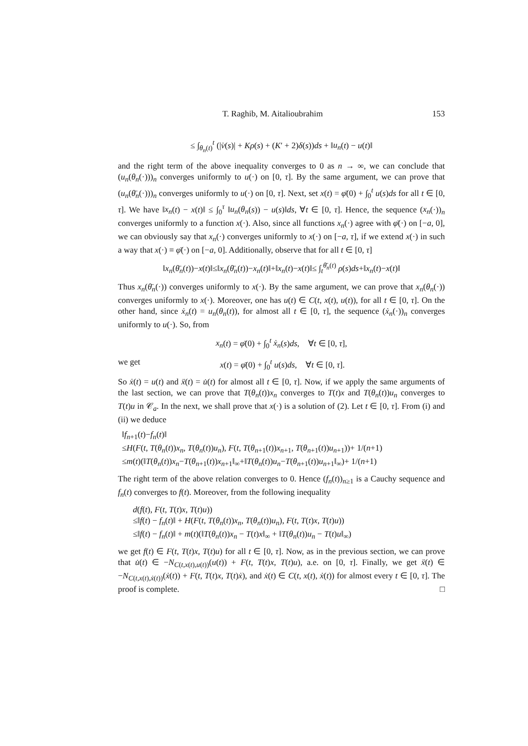T. Raghib, M. Aitalioubrahim 153
≤ ∫<sub>θ<sub>n</sub>(t)</sub><sup>t</sup> (|v̇(s)| + Kρ(s) + (K′ + 2)δ(s))ds + ‖u<sub>n</sub>(t) − u(t)‖
and the right term of the above inequality converges to 0 as n → ∞, we can conclude that (u<sub>n</sub>(θ<sub>n</sub>(·)))<sub>n</sub> converges uniformly to u(·) on [0, τ]. By the same argument, we can prove that (u<sub>n</sub>(θ̄<sub>n</sub>(·)))<sub>n</sub> converges uniformly to u(·) on [0, τ]. Next, set x(t) = φ̄(0) + ∫<sub>0</sub><sup>t</sup> u(s)ds for all t ∈ [0, τ]. We have ‖x<sub>n</sub>(t) − x(t)‖ ≤ ∫<sub>0</sub><sup>τ</sup> ‖u<sub>n</sub>(θ<sub>n</sub>(s)) − u(s)‖ds, ∀t ∈ [0, τ]. Hence, the sequence (x<sub>n</sub>(·))<sub>n</sub> converges uniformly to a function x(·). Also, since all functions x<sub>n</sub>(·) agree with φ̄(·) on [−a, 0], we can obviously say that x<sub>n</sub>(·) converges uniformly to x(·) on [−a, τ], if we extend x(·) in such a way that x(·) ≡ φ̄(·) on [−a, 0]. Additionally, observe that for all t ∈ [0, τ]
‖x<sub>n</sub>(θ̄<sub>n</sub>(t))−x(t)‖≤‖x<sub>n</sub>(θ̄<sub>n</sub>(t))−x<sub>n</sub>(t)‖+‖x<sub>n</sub>(t)−x(t)‖≤ ∫<sub>t</sub><sup>θ̄<sub>n</sub>(t)</sup> ρ(s)ds+‖x<sub>n</sub>(t)−x(t)‖
Thus x<sub>n</sub>(θ̄<sub>n</sub>(·)) converges uniformly to x(·). By the same argument, we can prove that x<sub>n</sub>(θ<sub>n</sub>(·)) converges uniformly to x(·). Moreover, one has u(t) ∈ C(t, x(t), u(t)), for all t ∈ [0, τ]. On the other hand, since ẋ<sub>n</sub>(t) = u<sub>n</sub>(θ<sub>n</sub>(t)), for almost all t ∈ [0, τ], the sequence (ẋ<sub>n</sub>(·))<sub>n</sub> converges uniformly to u(·). So, from
x<sub>n</sub>(t) = φ̄(0) + ∫<sub>0</sub><sup>t</sup> ẋ<sub>n</sub>(s)ds, ∀t ∈ [0, τ],
we get x(t) = φ̄(0) + ∫<sub>0</sub><sup>t</sup> u(s)ds, ∀t ∈ [0, τ].
So ẋ(t) = u(t) and ẍ(t) = u̇(t) for almost all t ∈ [0, τ]. Now, if we apply the same arguments of the last section, we can prove that T(θ<sub>n</sub>(t))x<sub>n</sub> converges to T(t)x and T(θ<sub>n</sub>(t))u<sub>n</sub> converges to T(t)u in 𝒞<sub>a</sub>. In the next, we shall prove that x(·) is a solution of (2). Let t ∈ [0, τ]. From (i) and (ii) we deduce
‖f<sub>n+1</sub>(t)−f<sub>n</sub>(t)‖
≤H(F(t, T(θ<sub>n</sub>(t))x<sub>n</sub>, T(θ<sub>n</sub>(t))u<sub>n</sub>), F(t, T(θ<sub>n+1</sub>(t))x<sub>n+1</sub>, T(θ<sub>n+1</sub>(t))u<sub>n+1</sub>))+ 1/(n+1)
≤m(t)(‖T(θ<sub>n</sub>(t))x<sub>n</sub>−T(θ<sub>n+1</sub>(t))x<sub>n+1</sub>‖<sub>∞</sub>+‖T(θ<sub>n</sub>(t))u<sub>n</sub>−T(θ<sub>n+1</sub>(t))u<sub>n+1</sub>‖<sub>∞</sub>)+ 1/(n+1)
The right term of the above relation converges to 0. Hence (f<sub>n</sub>(t))<sub>n≥1</sub> is a Cauchy sequence and f<sub>n</sub>(t) converges to f(t). Moreover, from the following inequality
d(f(t), F(t, T(t)x, T(t)u))
≤‖f(t) − f<sub>n</sub>(t)‖ + H(F(t, T(θ<sub>n</sub>(t))x<sub>n</sub>, T(θ<sub>n</sub>(t))u<sub>n</sub>), F(t, T(t)x, T(t)u))
≤‖f(t) − f<sub>n</sub>(t)‖ + m(t)(‖T(θ<sub>n</sub>(t))x<sub>n</sub> − T(t)x‖<sub>∞</sub> + ‖T(θ<sub>n</sub>(t))u<sub>n</sub> − T(t)u‖<sub>∞</sub>)
we get f(t) ∈ F(t, T(t)x, T(t)u) for all t ∈ [0, τ]. Now, as in the previous section, we can prove that u̇(t) ∈ −N<sub>C(t,x(t),u(t))</sub>(u(t)) + F(t, T(t)x, T(t)u), a.e. on [0, τ]. Finally, we get ẍ(t) ∈ −N<sub>C(t,x(t),ẋ(t))</sub>(ẋ(t)) + F(t, T(t)x, T(t)ẋ), and ẋ(t) ∈ C(t, x(t), ẋ(t)) for almost every t ∈ [0, τ]. The proof is complete. □